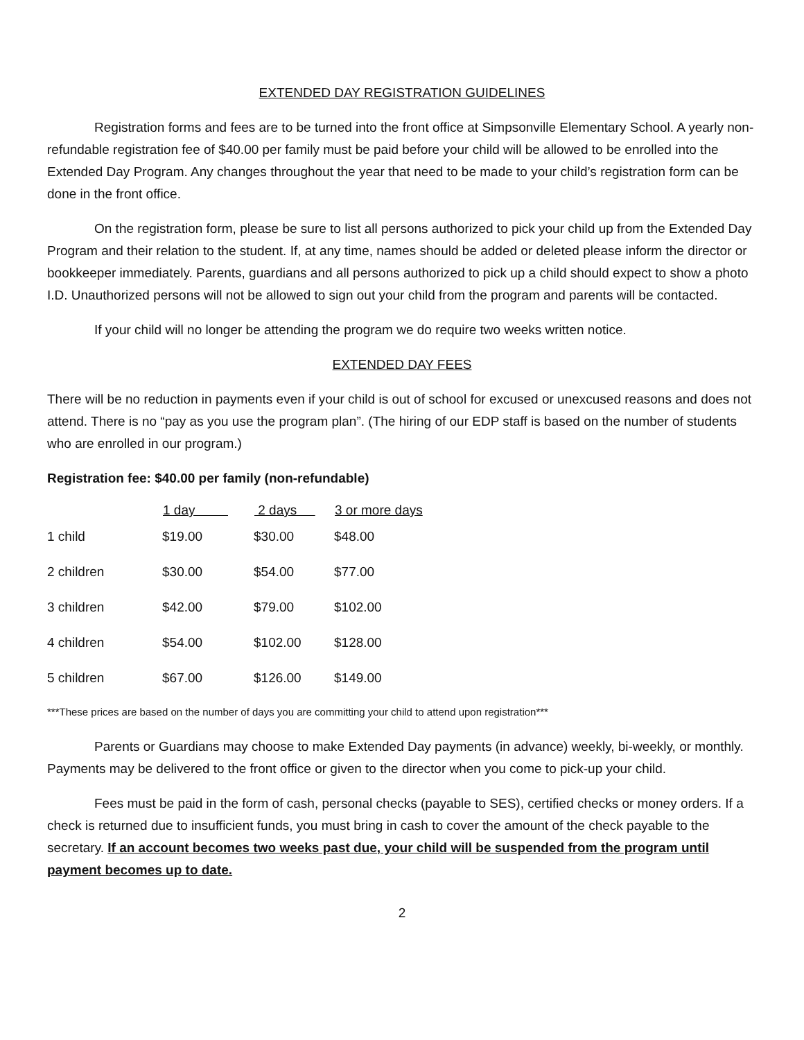EXTENDED DAY REGISTRATION GUIDELINES
Registration forms and fees are to be turned into the front office at Simpsonville Elementary School. A yearly non-refundable registration fee of $40.00 per family must be paid before your child will be allowed to be enrolled into the Extended Day Program. Any changes throughout the year that need to be made to your child’s registration form can be done in the front office.
On the registration form, please be sure to list all persons authorized to pick your child up from the Extended Day Program and their relation to the student. If, at any time, names should be added or deleted please inform the director or bookkeeper immediately. Parents, guardians and all persons authorized to pick up a child should expect to show a photo I.D. Unauthorized persons will not be allowed to sign out your child from the program and parents will be contacted.
If your child will no longer be attending the program we do require two weeks written notice.
EXTENDED DAY FEES
There will be no reduction in payments even if your child is out of school for excused or unexcused reasons and does not attend. There is no “pay as you use the program plan”. (The hiring of our EDP staff is based on the number of students who are enrolled in our program.)
Registration fee: $40.00 per family (non-refundable)
| | 1 day | 2 days | 3 or more days |
| --- | --- | --- | --- |
| 1 child | $19.00 | $30.00 | $48.00 |
| 2 children | $30.00 | $54.00 | $77.00 |
| 3 children | $42.00 | $79.00 | $102.00 |
| 4 children | $54.00 | $102.00 | $128.00 |
| 5 children | $67.00 | $126.00 | $149.00 |
***These prices are based on the number of days you are committing your child to attend upon registration***
Parents or Guardians may choose to make Extended Day payments (in advance) weekly, bi-weekly, or monthly. Payments may be delivered to the front office or given to the director when you come to pick-up your child.
Fees must be paid in the form of cash, personal checks (payable to SES), certified checks or money orders. If a check is returned due to insufficient funds, you must bring in cash to cover the amount of the check payable to the secretary. If an account becomes two weeks past due, your child will be suspended from the program until payment becomes up to date.
2